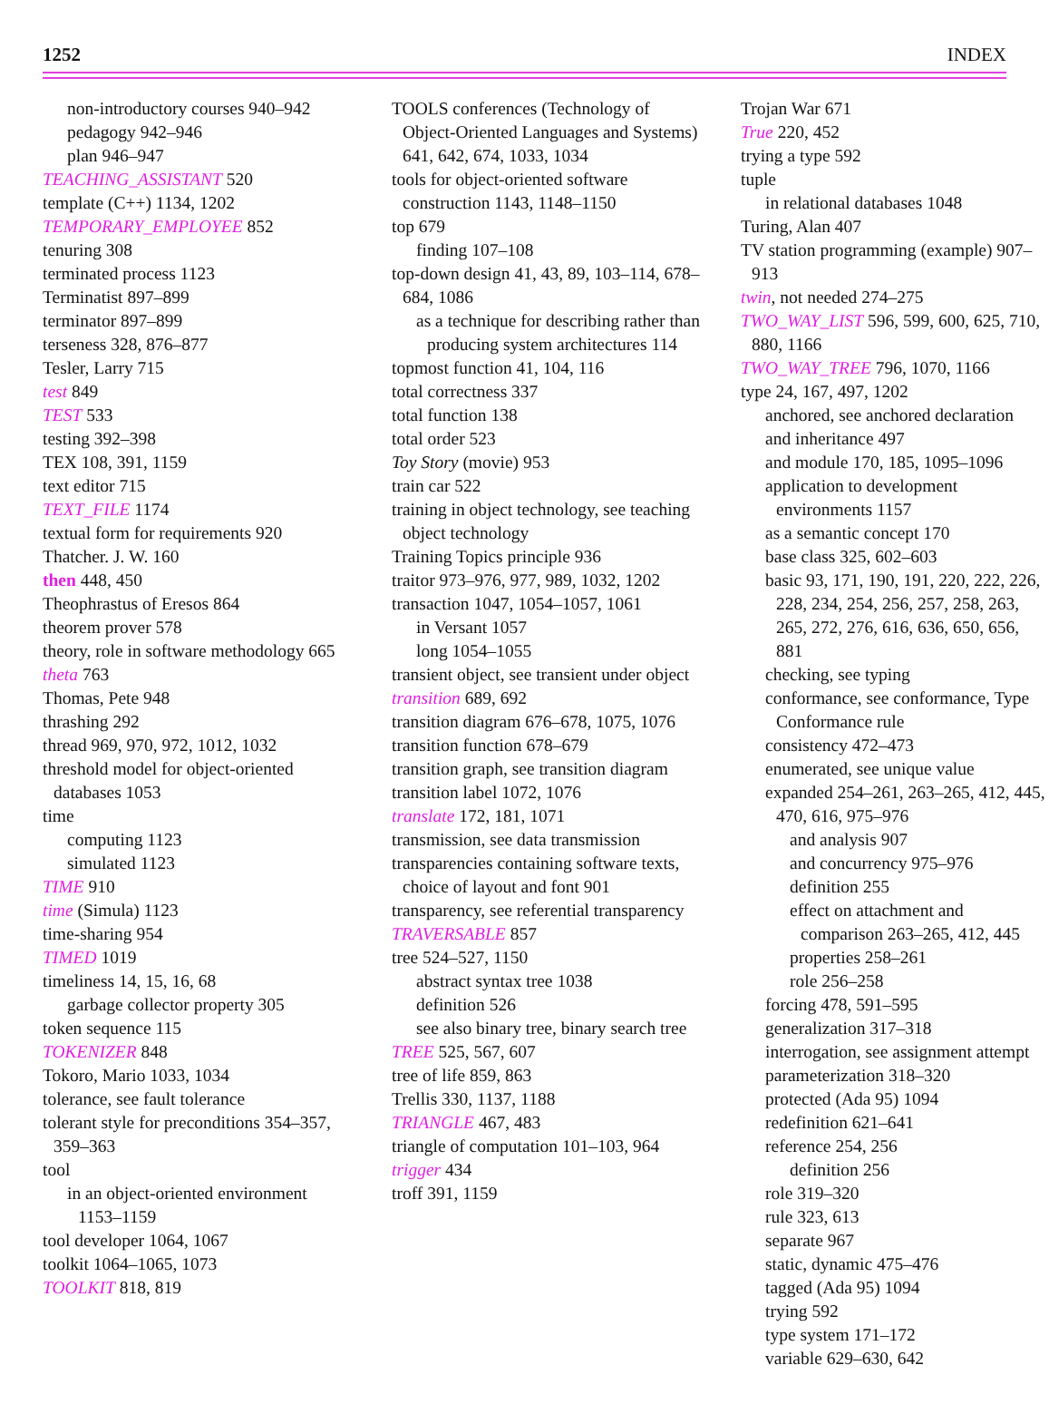1252 INDEX
non-introductory courses 940–942
pedagogy 942–946
plan 946–947
TEACHING_ASSISTANT 520
template (C++) 1134, 1202
TEMPORARY_EMPLOYEE 852
tenuring 308
terminated process 1123
Terminatist 897–899
terminator 897–899
terseness 328, 876–877
Tesler, Larry 715
test 849
TEST 533
testing 392–398
TEX 108, 391, 1159
text editor 715
TEXT_FILE 1174
textual form for requirements 920
Thatcher. J. W. 160
then 448, 450
Theophrastus of Eresos 864
theorem prover 578
theory, role in software methodology 665
theta 763
Thomas, Pete 948
thrashing 292
thread 969, 970, 972, 1012, 1032
threshold model for object-oriented databases 1053
time
computing 1123
simulated 1123
TIME 910
time (Simula) 1123
time-sharing 954
TIMED 1019
timeliness 14, 15, 16, 68
garbage collector property 305
token sequence 115
TOKENIZER 848
Tokoro, Mario 1033, 1034
tolerance, see fault tolerance
tolerant style for preconditions 354–357, 359–363
tool
in an object-oriented environment 1153–1159
tool developer 1064, 1067
toolkit 1064–1065, 1073
TOOLKIT 818, 819
TOOLS conferences (Technology of Object-Oriented Languages and Systems) 641, 642, 674, 1033, 1034
tools for object-oriented software construction 1143, 1148–1150
top 679
finding 107–108
top-down design 41, 43, 89, 103–114, 678–684, 1086
as a technique for describing rather than producing system architectures 114
topmost function 41, 104, 116
total correctness 337
total function 138
total order 523
Toy Story (movie) 953
train car 522
training in object technology, see teaching object technology
Training Topics principle 936
traitor 973–976, 977, 989, 1032, 1202
transaction 1047, 1054–1057, 1061
in Versant 1057
long 1054–1055
transient object, see transient under object
transition 689, 692
transition diagram 676–678, 1075, 1076
transition function 678–679
transition graph, see transition diagram
transition label 1072, 1076
translate 172, 181, 1071
transmission, see data transmission
transparencies containing software texts, choice of layout and font 901
transparency, see referential transparency
TRAVERSABLE 857
tree 524–527, 1150
abstract syntax tree 1038
definition 526
see also binary tree, binary search tree
TREE 525, 567, 607
tree of life 859, 863
Trellis 330, 1137, 1188
TRIANGLE 467, 483
triangle of computation 101–103, 964
trigger 434
troff 391, 1159
Trojan War 671
True 220, 452
trying a type 592
tuple
in relational databases 1048
Turing, Alan 407
TV station programming (example) 907–913
twin, not needed 274–275
TWO_WAY_LIST 596, 599, 600, 625, 710, 880, 1166
TWO_WAY_TREE 796, 1070, 1166
type 24, 167, 497, 1202
anchored, see anchored declaration
and inheritance 497
and module 170, 185, 1095–1096
application to development environments 1157
as a semantic concept 170
base class 325, 602–603
basic 93, 171, 190, 191, 220, 222, 226, 228, 234, 254, 256, 257, 258, 263, 265, 272, 276, 616, 636, 650, 656, 881
checking, see typing
conformance, see conformance, Type Conformance rule
consistency 472–473
enumerated, see unique value
expanded 254–261, 263–265, 412, 445, 470, 616, 975–976
and analysis 907
and concurrency 975–976
definition 255
effect on attachment and comparison 263–265, 412, 445
properties 258–261
role 256–258
forcing 478, 591–595
generalization 317–318
interrogation, see assignment attempt
parameterization 318–320
protected (Ada 95) 1094
redefinition 621–641
reference 254, 256
definition 256
role 319–320
rule 323, 613
separate 967
static, dynamic 475–476
tagged (Ada 95) 1094
trying 592
type system 171–172
variable 629–630, 642